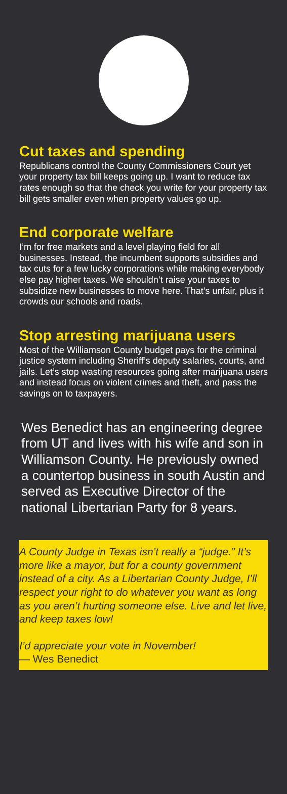Cut taxes and spending
Republicans control the County Commissioners Court yet your property tax bill keeps going up. I want to reduce tax rates enough so that the check you write for your property tax bill gets smaller even when property values go up.
End corporate welfare
I’m for free markets and a level playing field for all businesses. Instead, the incumbent supports subsidies and tax cuts for a few lucky corporations while making everybody else pay higher taxes. We shouldn’t raise your taxes to subsidize new businesses to move here. That’s unfair, plus it crowds our schools and roads.
Stop arresting marijuana users
Most of the Williamson County budget pays for the criminal justice system including Sheriff’s deputy salaries, courts, and jails. Let’s stop wasting resources going after marijuana users and instead focus on violent crimes and theft, and pass the savings on to taxpayers.
Wes Benedict has an engineering degree from UT and lives with his wife and son in Williamson County. He previously owned a countertop business in south Austin and served as Executive Director of the national Libertarian Party for 8 years.
A County Judge in Texas isn’t really a “judge.” It’s more like a mayor, but for a county government instead of a city. As a Libertarian County Judge, I’ll respect your right to do whatever you want as long as you aren’t hurting someone else. Live and let live, and keep taxes low!
I’d appreciate your vote in November!
— Wes Benedict